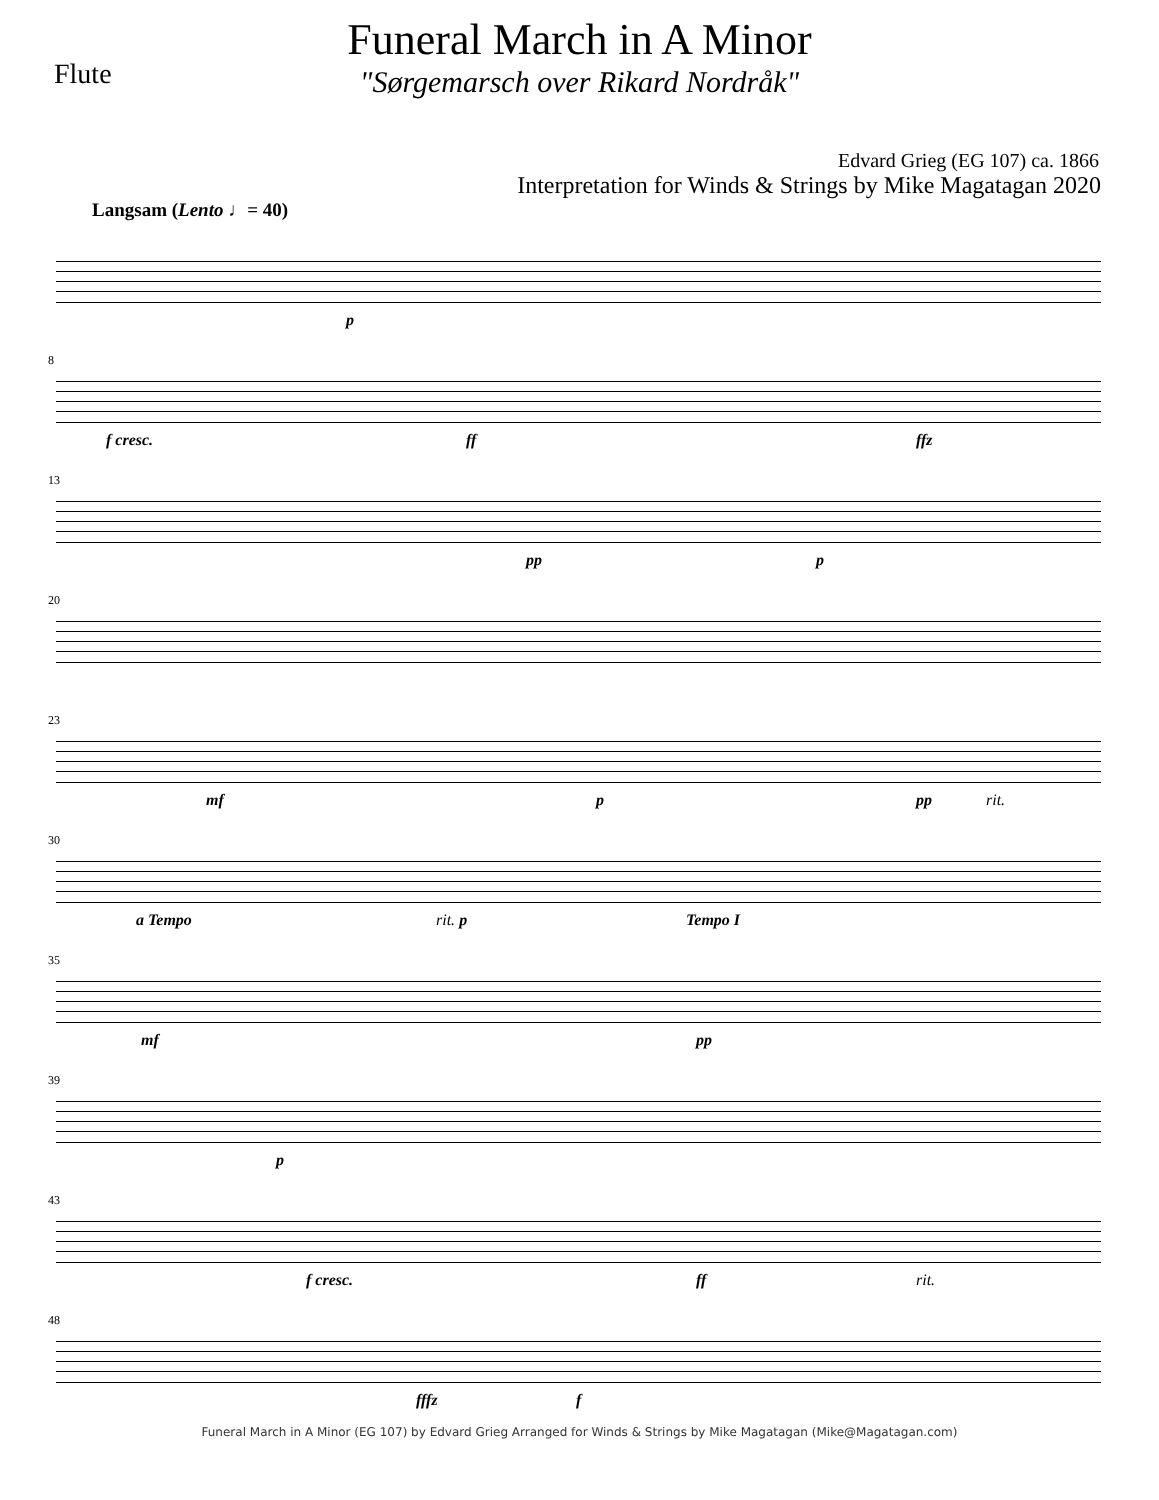Flute
Funeral March in A Minor
"Sørgemarsch over Rikard Nordråk"
Edvard Grieg (EG 107) ca. 1866
Interpretation for Winds & Strings by Mike Magatagan 2020
Langsam (Lento ♩= 40)
p
8
f cresc. ff ffz
13
pp p
20
23
mf p pp rit.
30
a Tempo rit. p Tempo I
35
mf pp
39
p
43
f cresc. ff rit.
48
fffz f
Funeral March in A Minor (EG 107) by Edvard Grieg Arranged for Winds & Strings by Mike Magatagan (Mike@Magatagan.com)